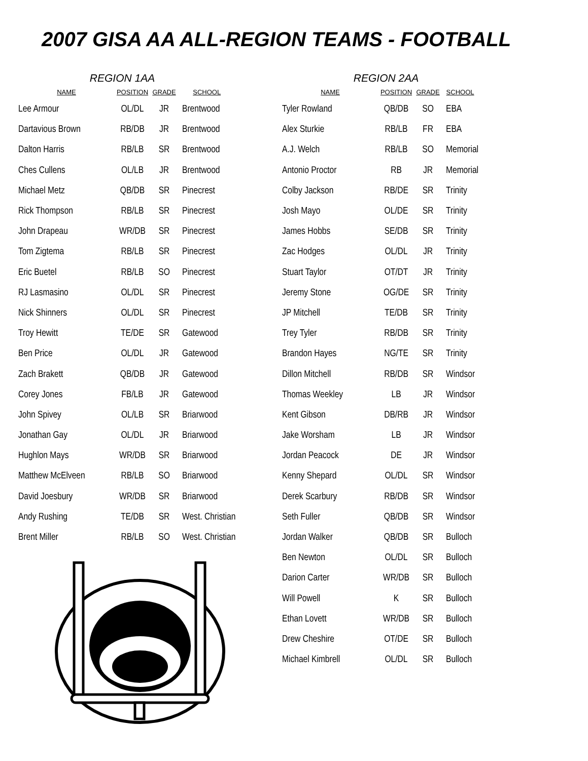2007 GISA AA ALL-REGION TEAMS - FOOTBALL
REGION 1AA
| NAME | POSITION | GRADE | SCHOOL |
| --- | --- | --- | --- |
| Lee Armour | OL/DL | JR | Brentwood |
| Dartavious Brown | RB/DB | JR | Brentwood |
| Dalton Harris | RB/LB | SR | Brentwood |
| Ches Cullens | OL/LB | JR | Brentwood |
| Michael Metz | QB/DB | SR | Pinecrest |
| Rick Thompson | RB/LB | SR | Pinecrest |
| John Drapeau | WR/DB | SR | Pinecrest |
| Tom Zigtema | RB/LB | SR | Pinecrest |
| Eric Buetel | RB/LB | SO | Pinecrest |
| RJ Lasmasino | OL/DL | SR | Pinecrest |
| Nick Shinners | OL/DL | SR | Pinecrest |
| Troy Hewitt | TE/DE | SR | Gatewood |
| Ben Price | OL/DL | JR | Gatewood |
| Zach Brakett | QB/DB | JR | Gatewood |
| Corey Jones | FB/LB | JR | Gatewood |
| John Spivey | OL/LB | SR | Briarwood |
| Jonathan Gay | OL/DL | JR | Briarwood |
| Hughlon Mays | WR/DB | SR | Briarwood |
| Matthew McElveen | RB/LB | SO | Briarwood |
| David Joesbury | WR/DB | SR | Briarwood |
| Andy Rushing | TE/DB | SR | West. Christian |
| Brent Miller | RB/LB | SO | West. Christian |
REGION 2AA
| NAME | POSITION | GRADE | SCHOOL |
| --- | --- | --- | --- |
| Tyler Rowland | QB/DB | SO | EBA |
| Alex Sturkie | RB/LB | FR | EBA |
| A.J. Welch | RB/LB | SO | Memorial |
| Antonio Proctor | RB | JR | Memorial |
| Colby Jackson | RB/DE | SR | Trinity |
| Josh Mayo | OL/DE | SR | Trinity |
| James Hobbs | SE/DB | SR | Trinity |
| Zac Hodges | OL/DL | JR | Trinity |
| Stuart Taylor | OT/DT | JR | Trinity |
| Jeremy Stone | OG/DE | SR | Trinity |
| JP Mitchell | TE/DB | SR | Trinity |
| Trey Tyler | RB/DB | SR | Trinity |
| Brandon Hayes | NG/TE | SR | Trinity |
| Dillon Mitchell | RB/DB | SR | Windsor |
| Thomas Weekley | LB | JR | Windsor |
| Kent Gibson | DB/RB | JR | Windsor |
| Jake Worsham | LB | JR | Windsor |
| Jordan Peacock | DE | JR | Windsor |
| Kenny Shepard | OL/DL | SR | Windsor |
| Derek Scarbury | RB/DB | SR | Windsor |
| Seth Fuller | QB/DB | SR | Windsor |
| Jordan Walker | QB/DB | SR | Bulloch |
| Ben Newton | OL/DL | SR | Bulloch |
| Darion Carter | WR/DB | SR | Bulloch |
| Will Powell | K | SR | Bulloch |
| Ethan Lovett | WR/DB | SR | Bulloch |
| Drew Cheshire | OT/DE | SR | Bulloch |
| Michael Kimbrell | OL/DL | SR | Bulloch |